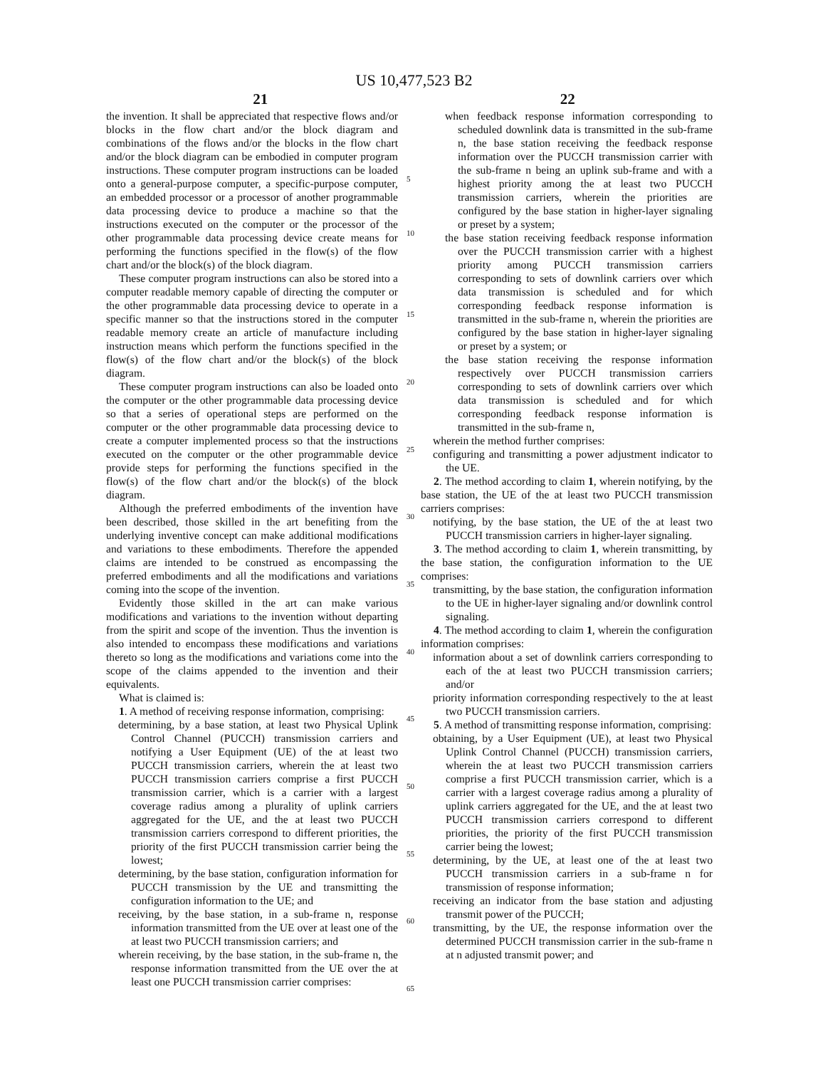US 10,477,523 B2
21 22
the invention. It shall be appreciated that respective flows and/or blocks in the flow chart and/or the block diagram and combinations of the flows and/or the blocks in the flow chart and/or the block diagram can be embodied in computer program instructions. These computer program instructions can be loaded onto a general-purpose computer, a specific-purpose computer, an embedded processor or a processor of another programmable data processing device to produce a machine so that the instructions executed on the computer or the processor of the other programmable data processing device create means for performing the functions specified in the flow(s) of the flow chart and/or the block(s) of the block diagram.
These computer program instructions can also be stored into a computer readable memory capable of directing the computer or the other programmable data processing device to operate in a specific manner so that the instructions stored in the computer readable memory create an article of manufacture including instruction means which perform the functions specified in the flow(s) of the flow chart and/or the block(s) of the block diagram.
These computer program instructions can also be loaded onto the computer or the other programmable data processing device so that a series of operational steps are performed on the computer or the other programmable data processing device to create a computer implemented process so that the instructions executed on the computer or the other programmable device provide steps for performing the functions specified in the flow(s) of the flow chart and/or the block(s) of the block diagram.
Although the preferred embodiments of the invention have been described, those skilled in the art benefiting from the underlying inventive concept can make additional modifications and variations to these embodiments. Therefore the appended claims are intended to be construed as encompassing the preferred embodiments and all the modifications and variations coming into the scope of the invention.
Evidently those skilled in the art can make various modifications and variations to the invention without departing from the spirit and scope of the invention. Thus the invention is also intended to encompass these modifications and variations thereto so long as the modifications and variations come into the scope of the claims appended to the invention and their equivalents.
What is claimed is:
1. A method of receiving response information, comprising:
determining, by a base station, at least two Physical Uplink Control Channel (PUCCH) transmission carriers and notifying a User Equipment (UE) of the at least two PUCCH transmission carriers, wherein the at least two PUCCH transmission carriers comprise a first PUCCH transmission carrier, which is a carrier with a largest coverage radius among a plurality of uplink carriers aggregated for the UE, and the at least two PUCCH transmission carriers correspond to different priorities, the priority of the first PUCCH transmission carrier being the lowest;
determining, by the base station, configuration information for PUCCH transmission by the UE and transmitting the configuration information to the UE; and
receiving, by the base station, in a sub-frame n, response information transmitted from the UE over at least one of the at least two PUCCH transmission carriers; and
wherein receiving, by the base station, in the sub-frame n, the response information transmitted from the UE over the at least one PUCCH transmission carrier comprises:
when feedback response information corresponding to scheduled downlink data is transmitted in the sub-frame n, the base station receiving the feedback response information over the PUCCH transmission carrier with the sub-frame n being an uplink sub-frame and with a highest priority among the at least two PUCCH transmission carriers, wherein the priorities are configured by the base station in higher-layer signaling or preset by a system;
the base station receiving feedback response information over the PUCCH transmission carrier with a highest priority among PUCCH transmission carriers corresponding to sets of downlink carriers over which data transmission is scheduled and for which corresponding feedback response information is transmitted in the sub-frame n, wherein the priorities are configured by the base station in higher-layer signaling or preset by a system; or
the base station receiving the response information respectively over PUCCH transmission carriers corresponding to sets of downlink carriers over which data transmission is scheduled and for which corresponding feedback response information is transmitted in the sub-frame n,
wherein the method further comprises:
configuring and transmitting a power adjustment indicator to the UE.
2. The method according to claim 1, wherein notifying, by the base station, the UE of the at least two PUCCH transmission carriers comprises:
notifying, by the base station, the UE of the at least two PUCCH transmission carriers in higher-layer signaling.
3. The method according to claim 1, wherein transmitting, by the base station, the configuration information to the UE comprises:
transmitting, by the base station, the configuration information to the UE in higher-layer signaling and/or downlink control signaling.
4. The method according to claim 1, wherein the configuration information comprises:
information about a set of downlink carriers corresponding to each of the at least two PUCCH transmission carriers; and/or
priority information corresponding respectively to the at least two PUCCH transmission carriers.
5. A method of transmitting response information, comprising:
obtaining, by a User Equipment (UE), at least two Physical Uplink Control Channel (PUCCH) transmission carriers, wherein the at least two PUCCH transmission carriers comprise a first PUCCH transmission carrier, which is a carrier with a largest coverage radius among a plurality of uplink carriers aggregated for the UE, and the at least two PUCCH transmission carriers correspond to different priorities, the priority of the first PUCCH transmission carrier being the lowest;
determining, by the UE, at least one of the at least two PUCCH transmission carriers in a sub-frame n for transmission of response information;
receiving an indicator from the base station and adjusting transmit power of the PUCCH;
transmitting, by the UE, the response information over the determined PUCCH transmission carrier in the sub-frame n at n adjusted transmit power; and
5
10
15
20
25
30
35
40
45
50
55
60
65